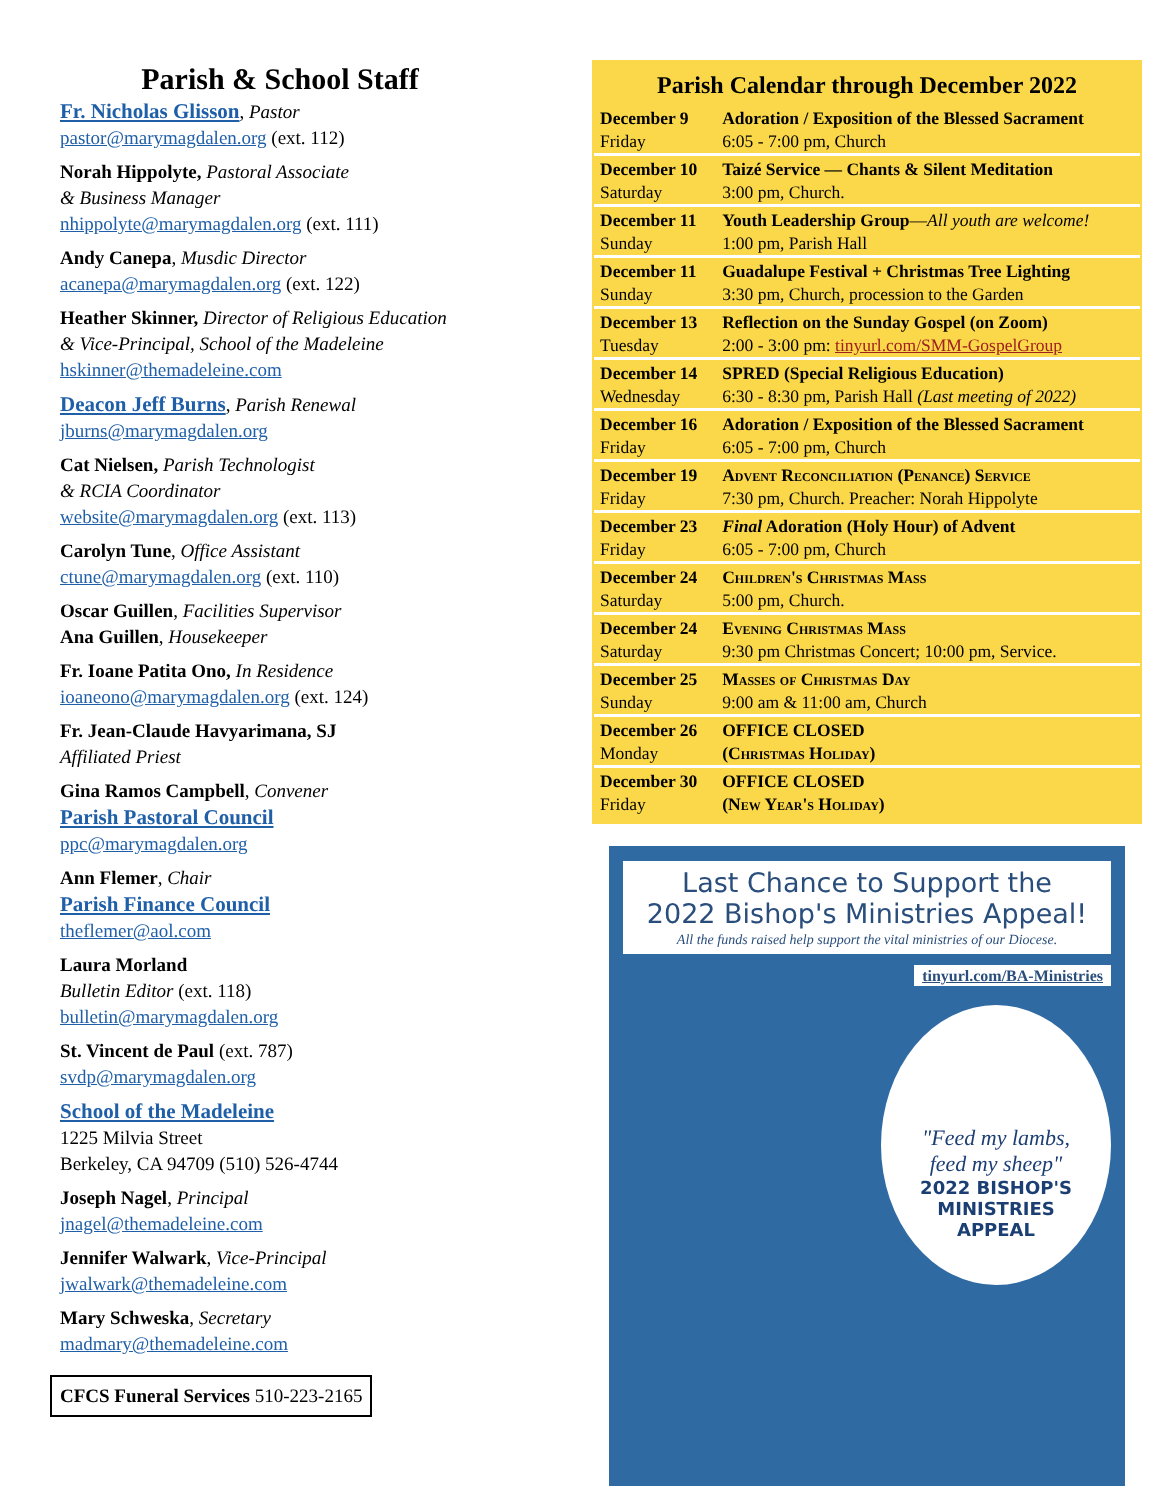Parish & School Staff
Fr. Nicholas Glisson, Pastor
pastor@marymagdalen.org (ext. 112)
Norah Hippolyte, Pastoral Associate
& Business Manager
nhippolyte@marymagdalen.org (ext. 111)
Andy Canepa, Musdic Director
acanepa@marymagdalen.org (ext. 122)
Heather Skinner, Director of Religious Education
& Vice-Principal, School of the Madeleine
hskinner@themadeleine.com
Deacon Jeff Burns, Parish Renewal
jburns@marymagdalen.org
Cat Nielsen, Parish Technologist
& RCIA Coordinator
website@marymagdalen.org (ext. 113)
Carolyn Tune, Office Assistant
ctune@marymagdalen.org (ext. 110)
Oscar Guillen, Facilities Supervisor
Ana Guillen, Housekeeper
Fr. Ioane Patita Ono, In Residence
ioaneono@marymagdalen.org (ext. 124)
Fr. Jean-Claude Havyarimana, SJ
Affiliated Priest
Gina Ramos Campbell, Convener
Parish Pastoral Council
ppc@marymagdalen.org
Ann Flemer, Chair
Parish Finance Council
theflemer@aol.com
Laura Morland
Bulletin Editor (ext. 118)
bulletin@marymagdalen.org
St. Vincent de Paul (ext. 787)
svdp@marymagdalen.org
School of the Madeleine
1225 Milvia Street
Berkeley, CA 94709 (510) 526-4744
Joseph Nagel, Principal
jnagel@themadeleine.com
Jennifer Walwark, Vice-Principal
jwalwark@themadeleine.com
Mary Schweska, Secretary
madmary@themadeleine.com
CFCS Funeral Services 510-223-2165
Parish Calendar through December 2022
| December 9 Friday | Adoration / Exposition of the Blessed Sacrament 6:05 - 7:00 pm, Church |
| December 10 Saturday | Taizé Service — Chants & Silent Meditation 3:00 pm, Church. |
| December 11 Sunday | Youth Leadership Group — All youth are welcome! 1:00 pm, Parish Hall |
| December 11 Sunday | Guadalupe Festival + Christmas Tree Lighting 3:30 pm, Church, procession to the Garden |
| December 13 Tuesday | Reflection on the Sunday Gospel (on Zoom) 2:00 - 3:00 pm: tinyurl.com/SMM-GospelGroup |
| December 14 Wednesday | SPRED (Special Religious Education) 6:30 - 8:30 pm, Parish Hall (Last meeting of 2022) |
| December 16 Friday | Adoration / Exposition of the Blessed Sacrament 6:05 - 7:00 pm, Church |
| December 19 Friday | Advent Reconciliation (Penance) Service 7:30 pm, Church. Preacher: Norah Hippolyte |
| December 23 Friday | Final Adoration (Holy Hour) of Advent 6:05 - 7:00 pm, Church |
| December 24 Saturday | Children's Christmas Mass 5:00 pm, Church. |
| December 24 Saturday | Evening Christmas Mass 9:30 pm Christmas Concert; 10:00 pm, Service. |
| December 25 Sunday | Masses of Christmas Day 9:00 am & 11:00 am, Church |
| December 26 Monday | OFFICE CLOSED (Christmas Holiday) |
| December 30 Friday | OFFICE CLOSED (New Year's Holiday) |
Last Chance to Support the
2022 Bishop's Ministries Appeal!
All the funds raised help support the vital ministries of our Diocese.
tinyurl.com/BA-Ministries
"Feed my lambs,
feed my sheep"
2022 BISHOP'S
MINISTRIES
APPEAL